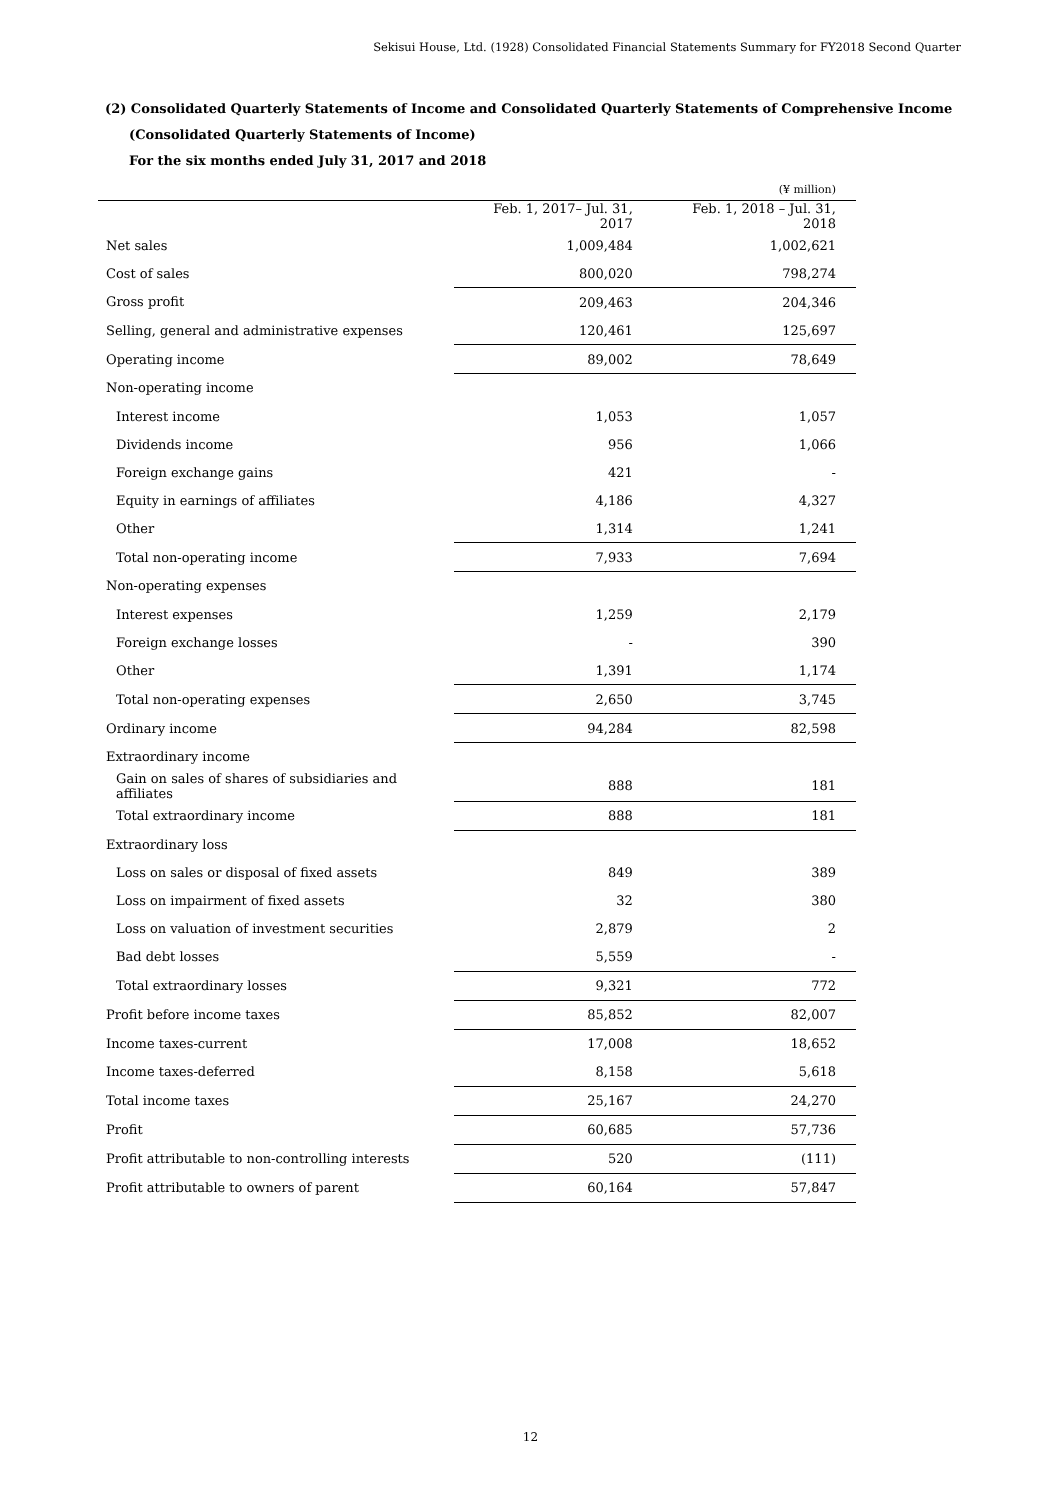Sekisui House, Ltd. (1928) Consolidated Financial Statements Summary for FY2018 Second Quarter
(2) Consolidated Quarterly Statements of Income and Consolidated Quarterly Statements of Comprehensive Income
(Consolidated Quarterly Statements of Income)
For the six months ended July 31, 2017 and 2018
| | | (¥ million) |
| | Feb. 1, 2017– Jul. 31, 2017 | Feb. 1, 2018 – Jul. 31, 2018 |
| Net sales | 1,009,484 | 1,002,621 |
| Cost of sales | 800,020 | 798,274 |
| Gross profit | 209,463 | 204,346 |
| Selling, general and administrative expenses | 120,461 | 125,697 |
| Operating income | 89,002 | 78,649 |
| Non-operating income | | |
| Interest income | 1,053 | 1,057 |
| Dividends income | 956 | 1,066 |
| Foreign exchange gains | 421 | - |
| Equity in earnings of affiliates | 4,186 | 4,327 |
| Other | 1,314 | 1,241 |
| Total non-operating income | 7,933 | 7,694 |
| Non-operating expenses | | |
| Interest expenses | 1,259 | 2,179 |
| Foreign exchange losses | - | 390 |
| Other | 1,391 | 1,174 |
| Total non-operating expenses | 2,650 | 3,745 |
| Ordinary income | 94,284 | 82,598 |
| Extraordinary income | | |
| Gain on sales of shares of subsidiaries and affiliates | 888 | 181 |
| Total extraordinary income | 888 | 181 |
| Extraordinary loss | | |
| Loss on sales or disposal of fixed assets | 849 | 389 |
| Loss on impairment of fixed assets | 32 | 380 |
| Loss on valuation of investment securities | 2,879 | 2 |
| Bad debt losses | 5,559 | - |
| Total extraordinary losses | 9,321 | 772 |
| Profit before income taxes | 85,852 | 82,007 |
| Income taxes-current | 17,008 | 18,652 |
| Income taxes-deferred | 8,158 | 5,618 |
| Total income taxes | 25,167 | 24,270 |
| Profit | 60,685 | 57,736 |
| Profit attributable to non-controlling interests | 520 | (111) |
| Profit attributable to owners of parent | 60,164 | 57,847 |
12